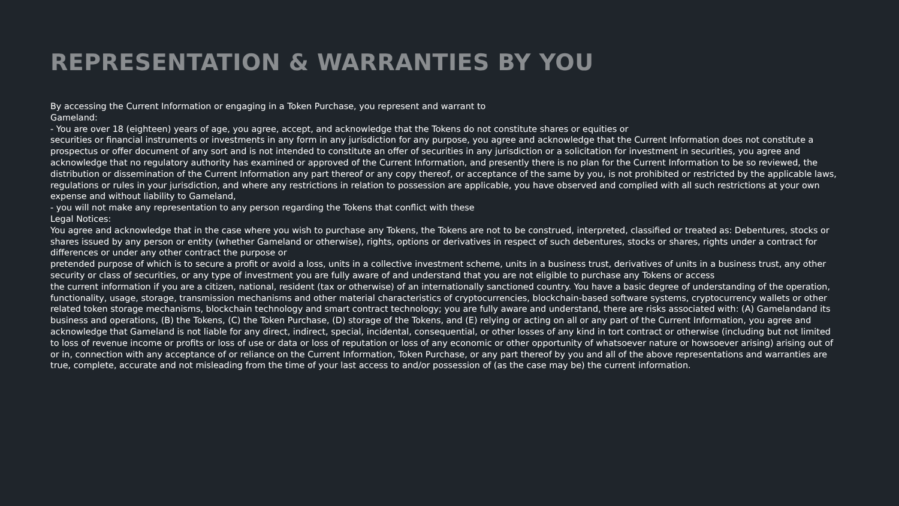REPRESENTATION & WARRANTIES BY YOU
By accessing the Current Information or engaging in a Token Purchase, you represent and warrant to
Gameland:
- You are over 18 (eighteen) years of age, you agree, accept, and acknowledge that the Tokens do not constitute shares or equities or
securities or financial instruments or investments in any form in any jurisdiction for any purpose, you agree and acknowledge that the Current Information does not constitute a prospectus or offer document of any sort and is not intended to constitute an offer of securities in any jurisdiction or a solicitation for investment in securities, you agree and acknowledge that no regulatory authority has examined or approved of the Current Information, and presently there is no plan for the Current Information to be so reviewed, the distribution or dissemination of the Current Information any part thereof or any copy thereof, or acceptance of the same by you, is not prohibited or restricted by the applicable laws, regulations or rules in your jurisdiction, and where any restrictions in relation to possession are applicable, you have observed and complied with all such restrictions at your own expense and without liability to Gameland,
- you will not make any representation to any person regarding the Tokens that conflict with these
Legal Notices:
You agree and acknowledge that in the case where you wish to purchase any Tokens, the Tokens are not to be construed, interpreted, classified or treated as: Debentures, stocks or shares issued by any person or entity (whether Gameland or otherwise), rights, options or derivatives in respect of such debentures, stocks or shares, rights under a contract for differences or under any other contract the purpose or
pretended purpose of which is to secure a profit or avoid a loss, units in a collective investment scheme, units in a business trust, derivatives of units in a business trust, any other security or class of securities, or any type of investment you are fully aware of and understand that you are not eligible to purchase any Tokens or access
the current information if you are a citizen, national, resident (tax or otherwise) of an internationally sanctioned country. You have a basic degree of understanding of the operation, functionality, usage, storage, transmission mechanisms and other material characteristics of cryptocurrencies, blockchain-based software systems, cryptocurrency wallets or other related token storage mechanisms, blockchain technology and smart contract technology; you are fully aware and understand, there are risks associated with: (A) Gamelandand its business and operations, (B) the Tokens, (C) the Token Purchase, (D) storage of the Tokens, and (E) relying or acting on all or any part of the Current Information, you agree and acknowledge that Gameland is not liable for any direct, indirect, special, incidental, consequential, or other losses of any kind in tort contract or otherwise (including but not limited to loss of revenue income or profits or loss of use or data or loss of reputation or loss of any economic or other opportunity of whatsoever nature or howsoever arising) arising out of or in, connection with any acceptance of or reliance on the Current Information, Token Purchase, or any part thereof by you and all of the above representations and warranties are true, complete, accurate and not misleading from the time of your last access to and/or possession of (as the case may be) the current information.